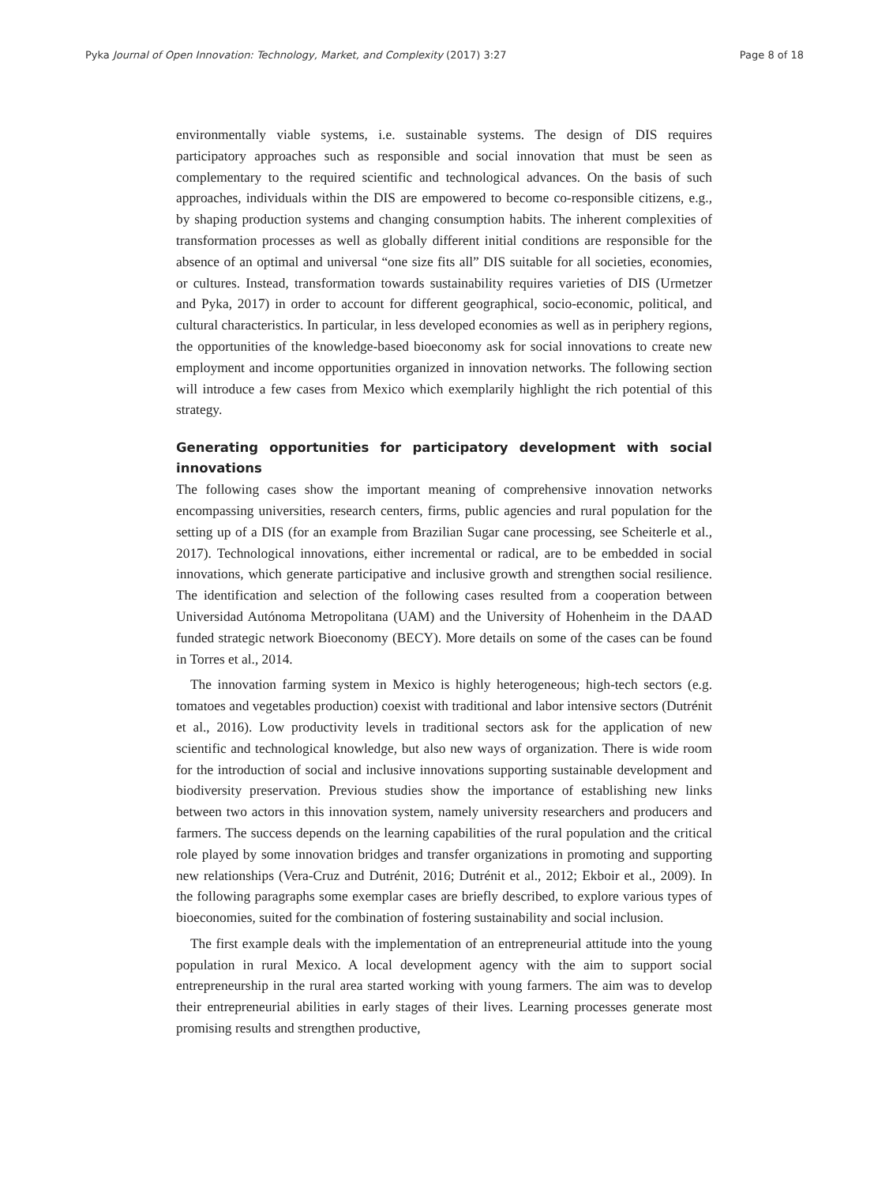Pyka Journal of Open Innovation: Technology, Market, and Complexity (2017) 3:27 Page 8 of 18
environmentally viable systems, i.e. sustainable systems. The design of DIS requires participatory approaches such as responsible and social innovation that must be seen as complementary to the required scientific and technological advances. On the basis of such approaches, individuals within the DIS are empowered to become co-responsible citizens, e.g., by shaping production systems and changing consumption habits. The inherent complexities of transformation processes as well as globally different initial conditions are responsible for the absence of an optimal and universal “one size fits all” DIS suitable for all societies, economies, or cultures. Instead, transformation towards sustainability requires varieties of DIS (Urmetzer and Pyka, 2017) in order to account for different geographical, socio-economic, political, and cultural characteristics. In particular, in less developed economies as well as in periphery regions, the opportunities of the knowledge-based bioeconomy ask for social innovations to create new employment and income opportunities organized in innovation networks. The following section will introduce a few cases from Mexico which exemplarily highlight the rich potential of this strategy.
Generating opportunities for participatory development with social innovations
The following cases show the important meaning of comprehensive innovation networks encompassing universities, research centers, firms, public agencies and rural population for the setting up of a DIS (for an example from Brazilian Sugar cane processing, see Scheiterle et al., 2017). Technological innovations, either incremental or radical, are to be embedded in social innovations, which generate participative and inclusive growth and strengthen social resilience. The identification and selection of the following cases resulted from a cooperation between Universidad Autónoma Metropolitana (UAM) and the University of Hohenheim in the DAAD funded strategic network Bioeconomy (BECY). More details on some of the cases can be found in Torres et al., 2014.
The innovation farming system in Mexico is highly heterogeneous; high-tech sectors (e.g. tomatoes and vegetables production) coexist with traditional and labor intensive sectors (Dutrénit et al., 2016). Low productivity levels in traditional sectors ask for the application of new scientific and technological knowledge, but also new ways of organization. There is wide room for the introduction of social and inclusive innovations supporting sustainable development and biodiversity preservation. Previous studies show the importance of establishing new links between two actors in this innovation system, namely university researchers and producers and farmers. The success depends on the learning capabilities of the rural population and the critical role played by some innovation bridges and transfer organizations in promoting and supporting new relationships (Vera-Cruz and Dutrénit, 2016; Dutrénit et al., 2012; Ekboir et al., 2009). In the following paragraphs some exemplar cases are briefly described, to explore various types of bioeconomies, suited for the combination of fostering sustainability and social inclusion.
The first example deals with the implementation of an entrepreneurial attitude into the young population in rural Mexico. A local development agency with the aim to support social entrepreneurship in the rural area started working with young farmers. The aim was to develop their entrepreneurial abilities in early stages of their lives. Learning processes generate most promising results and strengthen productive,